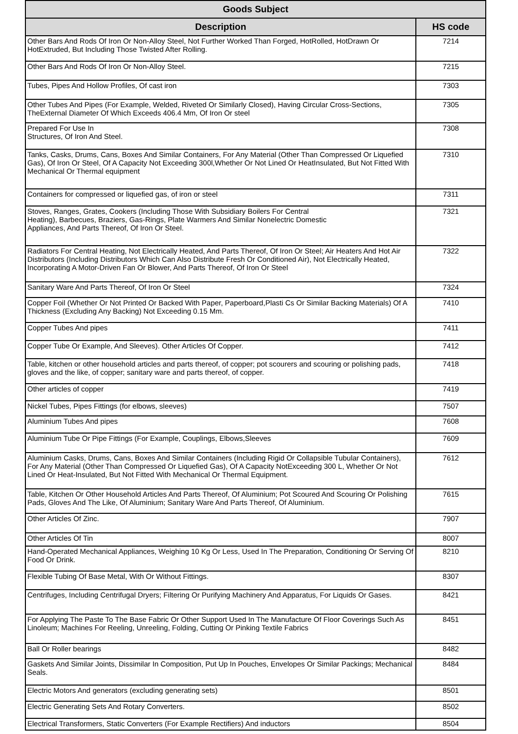| Goods Subject | |
| --- | --- |
| Description | HS code |
| Other Bars And Rods Of Iron Or Non-Alloy Steel, Not Further Worked Than Forged, HotRolled, HotDrawn Or HotExtruded, But Including Those Twisted After Rolling. | 7214 |
| Other Bars And Rods Of Iron Or Non-Alloy Steel. | 7215 |
| Tubes, Pipes And Hollow Profiles, Of cast iron | 7303 |
| Other Tubes And Pipes (For Example, Welded, Riveted Or Similarly Closed), Having Circular Cross-Sections, TheExternal Diameter Of Which Exceeds 406.4 Mm, Of Iron Or steel | 7305 |
| Prepared For Use In Structures, Of Iron And Steel. | 7308 |
| Tanks, Casks, Drums, Cans, Boxes And Similar Containers, For Any Material (Other Than Compressed Or Liquefied Gas), Of Iron Or Steel, Of A Capacity Not Exceeding 300l,Whether Or Not Lined Or HeatInsulated, But Not Fitted With Mechanical Or Thermal equipment | 7310 |
| Containers for compressed or liquefied gas, of iron or steel | 7311 |
| Stoves, Ranges, Grates, Cookers (Including Those With Subsidiary Boilers For Central Heating), Barbecues, Braziers, Gas-Rings, Plate Warmers And Similar Nonelectric Domestic Appliances, And Parts Thereof, Of Iron Or Steel. | 7321 |
| Radiators For Central Heating, Not Electrically Heated, And Parts Thereof, Of Iron Or Steel; Air Heaters And Hot Air Distributors (Including Distributors Which Can Also Distribute Fresh Or Conditioned Air), Not Electrically Heated, Incorporating A Motor-Driven Fan Or Blower, And Parts Thereof, Of Iron Or Steel | 7322 |
| Sanitary Ware And Parts Thereof, Of Iron Or Steel | 7324 |
| Copper Foil (Whether Or Not Printed Or Backed With Paper, Paperboard,Plasti Cs Or Similar Backing Materials) Of A Thickness (Excluding Any Backing) Not Exceeding 0.15 Mm. | 7410 |
| Copper Tubes And pipes | 7411 |
| Copper Tube Or Example, And Sleeves). Other Articles Of Copper. | 7412 |
| Table, kitchen or other household articles and parts thereof, of copper; pot scourers and scouring or polishing pads, gloves and the like, of copper; sanitary ware and parts thereof, of copper. | 7418 |
| Other articles of copper | 7419 |
| Nickel Tubes, Pipes Fittings (for elbows, sleeves) | 7507 |
| Aluminium Tubes And pipes | 7608 |
| Aluminium Tube Or Pipe Fittings (For Example, Couplings, Elbows,Sleeves | 7609 |
| Aluminium Casks, Drums, Cans, Boxes And Similar Containers (Including Rigid Or Collapsible Tubular Containers), For Any Material (Other Than Compressed Or Liquefied Gas), Of A Capacity NotExceeding 300 L, Whether Or Not Lined Or Heat-Insulated, But Not Fitted With Mechanical Or Thermal Equipment. | 7612 |
| Table, Kitchen Or Other Household Articles And Parts Thereof, Of Aluminium; Pot Scoured And Scouring Or Polishing Pads, Gloves And The Like, Of Aluminium; Sanitary Ware And Parts Thereof, Of Aluminium. | 7615 |
| Other Articles Of Zinc. | 7907 |
| Other Articles Of Tin | 8007 |
| Hand-Operated Mechanical Appliances, Weighing 10 Kg Or Less, Used In The Preparation, Conditioning Or Serving Of Food Or Drink. | 8210 |
| Flexible Tubing Of Base Metal, With Or Without Fittings. | 8307 |
| Centrifuges, Including Centrifugal Dryers; Filtering Or Purifying Machinery And Apparatus, For Liquids Or Gases. | 8421 |
| For Applying The Paste To The Base Fabric Or Other Support Used In The Manufacture Of Floor Coverings Such As Linoleum; Machines For Reeling, Unreeling, Folding, Cutting Or Pinking Textile Fabrics | 8451 |
| Ball Or Roller bearings | 8482 |
| Gaskets And Similar Joints, Dissimilar In Composition, Put Up In Pouches, Envelopes Or Similar Packings; Mechanical Seals. | 8484 |
| Electric Motors And generators (excluding generating sets) | 8501 |
| Electric Generating Sets And Rotary Converters. | 8502 |
| Electrical Transformers, Static Converters (For Example Rectifiers) And inductors | 8504 |